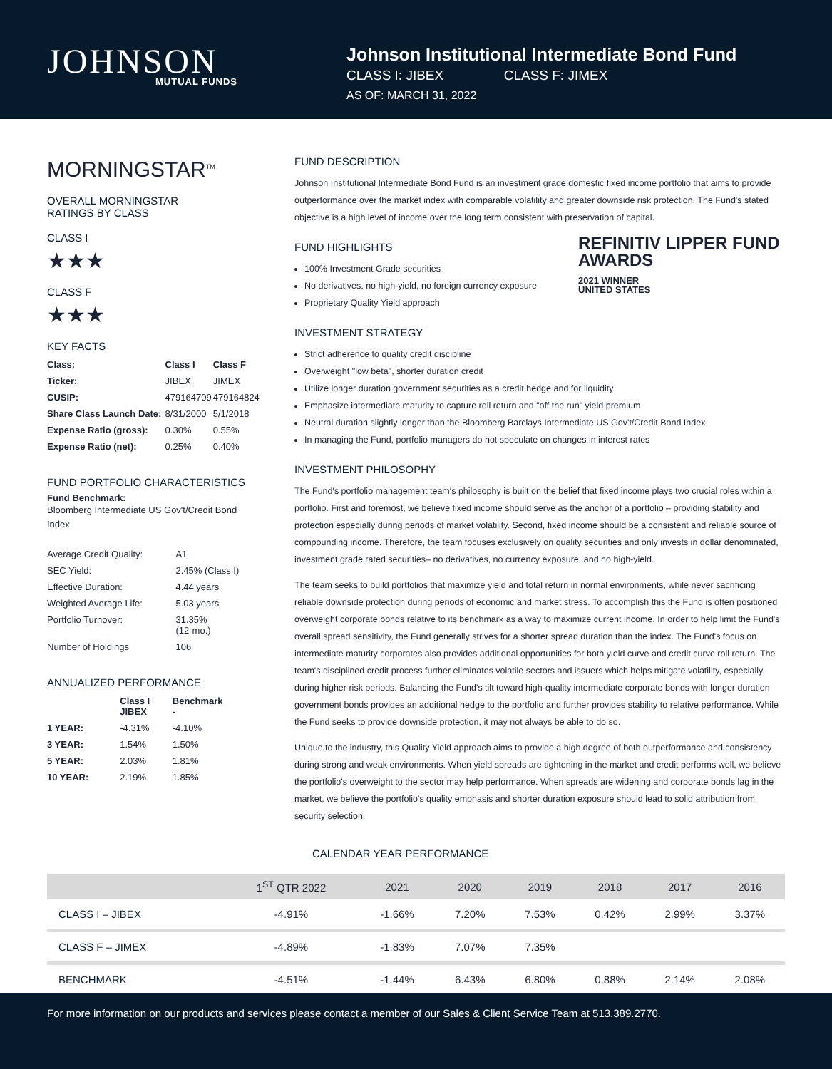JOHNSON
MUTUAL FUNDS
Johnson Institutional Intermediate Bond Fund
CLASS I: JIBEX CLASS F: JIMEX
AS OF: MARCH 31, 2022
MORNINGSTAR<sup>TM</sup>
OVERALL MORNINGSTAR
RATINGS BY CLASS
CLASS I
★★★
CLASS F
★★★
KEY FACTS
| Class: | Class I | Class F |
| --- | --- | --- |
| Ticker: | JIBEX | JIMEX |
| CUSIP: | 479164709 | 479164824 |
| Share Class Launch Date: | 8/31/2000 | 5/1/2018 |
| Expense Ratio (gross): | 0.30% | 0.55% |
| Expense Ratio (net): | 0.25% | 0.40% |
FUND PORTFOLIO CHARACTERISTICS
Fund Benchmark:
Bloomberg Intermediate US Gov't/Credit Bond Index
| Average Credit Quality: | A1 |
| SEC Yield: | 2.45% (Class I) |
| Effective Duration: | 4.44 years |
| Weighted Average Life: | 5.03 years |
| Portfolio Turnover: | 31.35% (12-mo.) |
| Number of Holdings | 106 |
ANNUALIZED PERFORMANCE
| | Class I JIBEX | Benchmark - |
| --- | --- | --- |
| 1 YEAR: | -4.31% | -4.10% |
| 3 YEAR: | 1.54% | 1.50% |
| 5 YEAR: | 2.03% | 1.81% |
| 10 YEAR: | 2.19% | 1.85% |
FUND DESCRIPTION
Johnson Institutional Intermediate Bond Fund is an investment grade domestic fixed income portfolio that aims to provide outperformance over the market index with comparable volatility and greater downside risk protection. The Fund's stated objective is a high level of income over the long term consistent with preservation of capital.
REFINITIV LIPPER FUND AWARDS
2021 WINNER
UNITED STATES
FUND HIGHLIGHTS
100% Investment Grade securities
No derivatives, no high-yield, no foreign currency exposure
Proprietary Quality Yield approach
INVESTMENT STRATEGY
Strict adherence to quality credit discipline
Overweight "low beta", shorter duration credit
Utilize longer duration government securities as a credit hedge and for liquidity
Emphasize intermediate maturity to capture roll return and "off the run" yield premium
Neutral duration slightly longer than the Bloomberg Barclays Intermediate US Gov't/Credit Bond Index
In managing the Fund, portfolio managers do not speculate on changes in interest rates
INVESTMENT PHILOSOPHY
The Fund's portfolio management team's philosophy is built on the belief that fixed income plays two crucial roles within a portfolio. First and foremost, we believe fixed income should serve as the anchor of a portfolio – providing stability and protection especially during periods of market volatility. Second, fixed income should be a consistent and reliable source of compounding income. Therefore, the team focuses exclusively on quality securities and only invests in dollar denominated, investment grade rated securities– no derivatives, no currency exposure, and no high-yield.
The team seeks to build portfolios that maximize yield and total return in normal environments, while never sacrificing reliable downside protection during periods of economic and market stress. To accomplish this the Fund is often positioned overweight corporate bonds relative to its benchmark as a way to maximize current income. In order to help limit the Fund's overall spread sensitivity, the Fund generally strives for a shorter spread duration than the index. The Fund's focus on intermediate maturity corporates also provides additional opportunities for both yield curve and credit curve roll return. The team's disciplined credit process further eliminates volatile sectors and issuers which helps mitigate volatility, especially during higher risk periods. Balancing the Fund's tilt toward high-quality intermediate corporate bonds with longer duration government bonds provides an additional hedge to the portfolio and further provides stability to relative performance. While the Fund seeks to provide downside protection, it may not always be able to do so.
Unique to the industry, this Quality Yield approach aims to provide a high degree of both outperformance and consistency during strong and weak environments. When yield spreads are tightening in the market and credit performs well, we believe the portfolio's overweight to the sector may help performance. When spreads are widening and corporate bonds lag in the market, we believe the portfolio's quality emphasis and shorter duration exposure should lead to solid attribution from security selection.
CALENDAR YEAR PERFORMANCE
| | 1<sup>ST</sup> QTR 2022 | 2021 | 2020 | 2019 | 2018 | 2017 | 2016 |
| --- | --- | --- | --- | --- | --- | --- | --- |
| CLASS I – JIBEX | -4.91% | -1.66% | 7.20% | 7.53% | 0.42% | 2.99% | 3.37% |
| CLASS F – JIMEX | -4.89% | -1.83% | 7.07% | 7.35% | | | |
| BENCHMARK | -4.51% | -1.44% | 6.43% | 6.80% | 0.88% | 2.14% | 2.08% |
For more information on our products and services please contact a member of our Sales & Client Service Team at 513.389.2770.